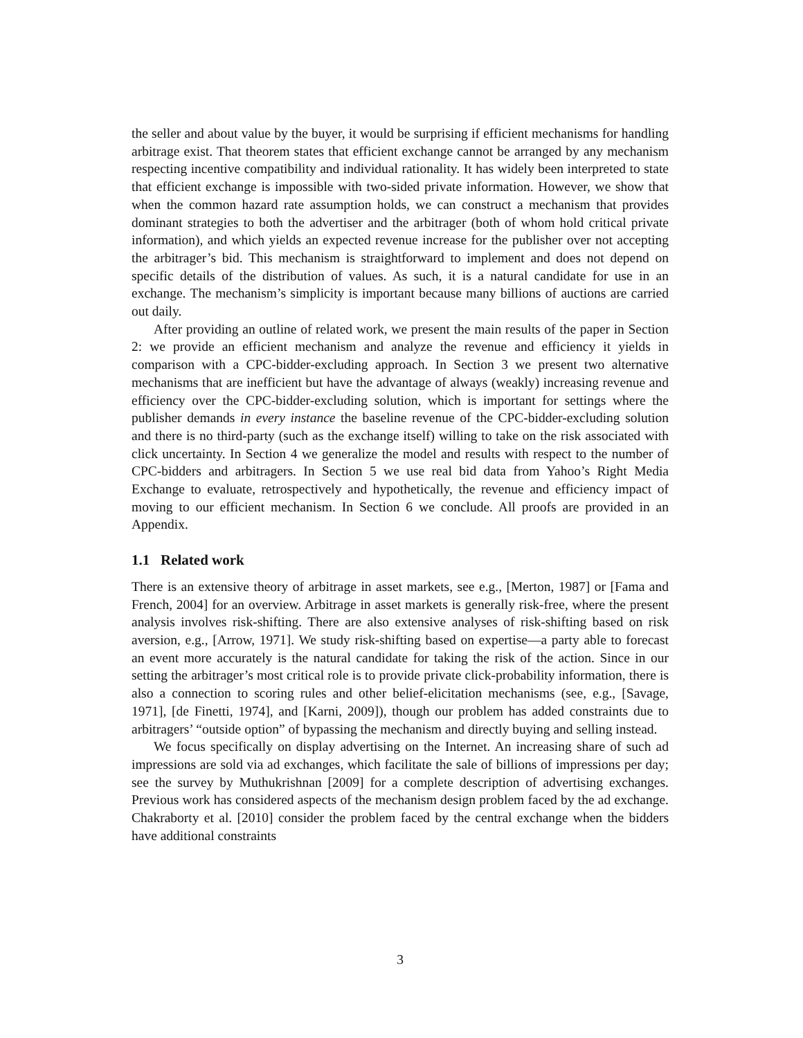the seller and about value by the buyer, it would be surprising if efficient mechanisms for handling arbitrage exist. That theorem states that efficient exchange cannot be arranged by any mechanism respecting incentive compatibility and individual rationality. It has widely been interpreted to state that efficient exchange is impossible with two-sided private information. However, we show that when the common hazard rate assumption holds, we can construct a mechanism that provides dominant strategies to both the advertiser and the arbitrager (both of whom hold critical private information), and which yields an expected revenue increase for the publisher over not accepting the arbitrager’s bid. This mechanism is straightforward to implement and does not depend on specific details of the distribution of values. As such, it is a natural candidate for use in an exchange. The mechanism’s simplicity is important because many billions of auctions are carried out daily.
After providing an outline of related work, we present the main results of the paper in Section 2: we provide an efficient mechanism and analyze the revenue and efficiency it yields in comparison with a CPC-bidder-excluding approach. In Section 3 we present two alternative mechanisms that are inefficient but have the advantage of always (weakly) increasing revenue and efficiency over the CPC-bidder-excluding solution, which is important for settings where the publisher demands in every instance the baseline revenue of the CPC-bidder-excluding solution and there is no third-party (such as the exchange itself) willing to take on the risk associated with click uncertainty. In Section 4 we generalize the model and results with respect to the number of CPC-bidders and arbitragers. In Section 5 we use real bid data from Yahoo’s Right Media Exchange to evaluate, retrospectively and hypothetically, the revenue and efficiency impact of moving to our efficient mechanism. In Section 6 we conclude. All proofs are provided in an Appendix.
1.1 Related work
There is an extensive theory of arbitrage in asset markets, see e.g., [Merton, 1987] or [Fama and French, 2004] for an overview. Arbitrage in asset markets is generally risk-free, where the present analysis involves risk-shifting. There are also extensive analyses of risk-shifting based on risk aversion, e.g., [Arrow, 1971]. We study risk-shifting based on expertise—a party able to forecast an event more accurately is the natural candidate for taking the risk of the action. Since in our setting the arbitrager’s most critical role is to provide private click-probability information, there is also a connection to scoring rules and other belief-elicitation mechanisms (see, e.g., [Savage, 1971], [de Finetti, 1974], and [Karni, 2009]), though our problem has added constraints due to arbitragers’ “outside option” of bypassing the mechanism and directly buying and selling instead.
We focus specifically on display advertising on the Internet. An increasing share of such ad impressions are sold via ad exchanges, which facilitate the sale of billions of impressions per day; see the survey by Muthukrishnan [2009] for a complete description of advertising exchanges. Previous work has considered aspects of the mechanism design problem faced by the ad exchange. Chakraborty et al. [2010] consider the problem faced by the central exchange when the bidders have additional constraints
3